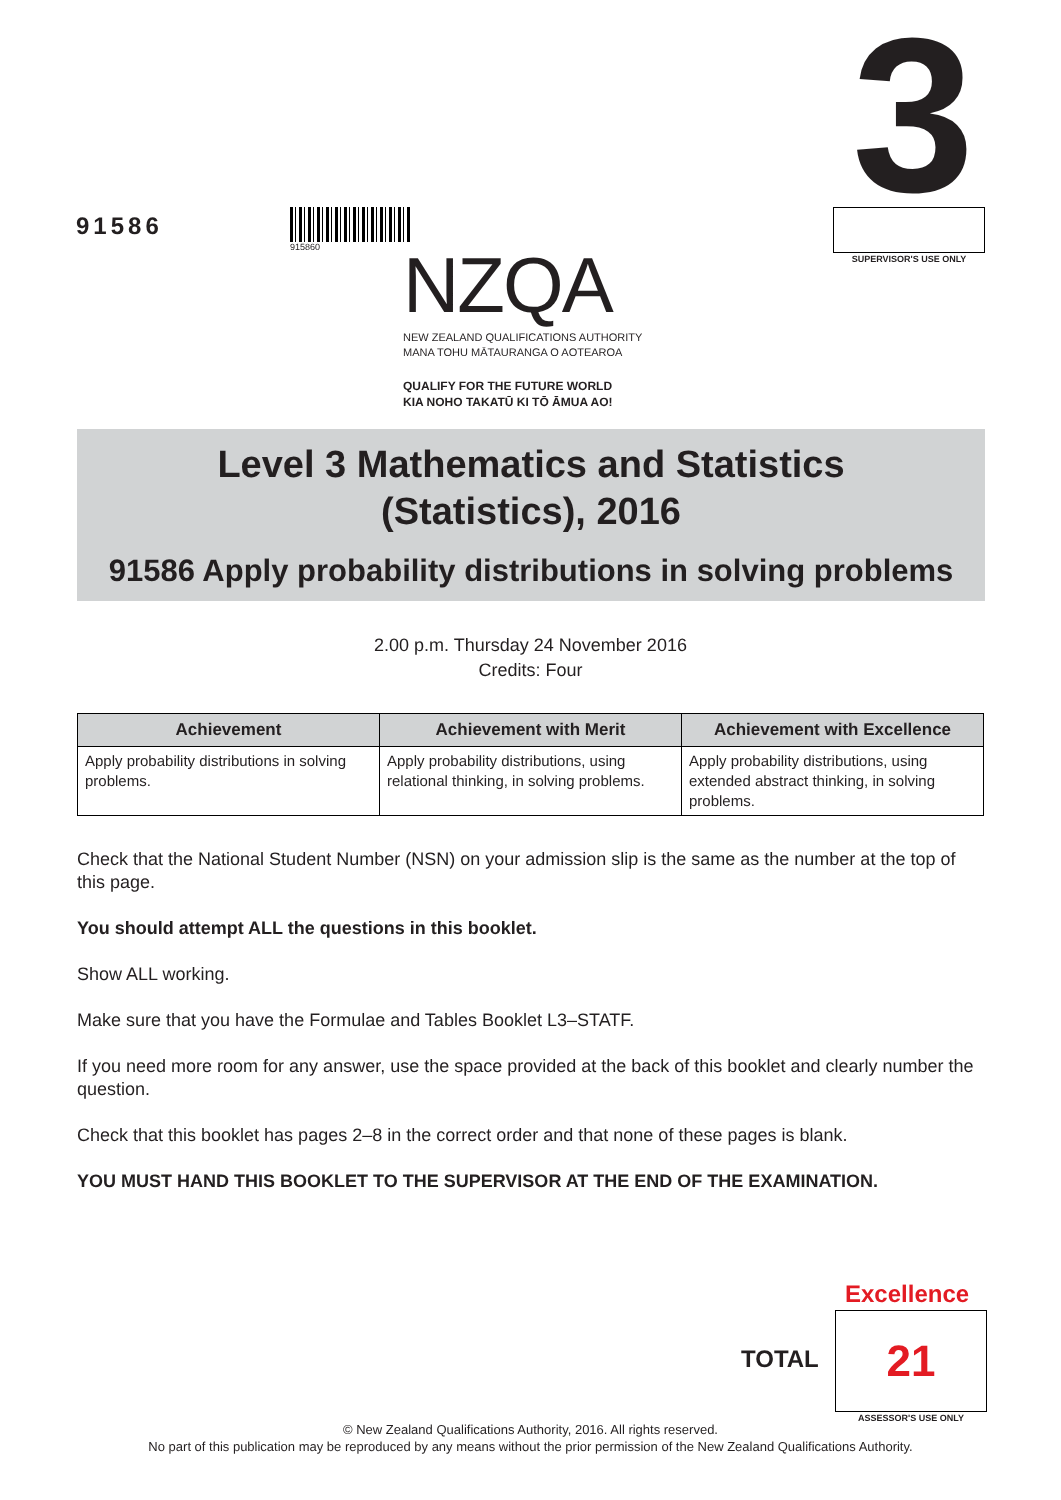91586
915860
NZQA
NEW ZEALAND QUALIFICATIONS AUTHORITY
MANA TOHU MĀTAURANGA O AOTEAROA
QUALIFY FOR THE FUTURE WORLD
KIA NOHO TAKATŪ KI TŌ ĀMUA AO!
3
SUPERVISOR'S USE ONLY
Level 3 Mathematics and Statistics
(Statistics), 2016
91586 Apply probability distributions in solving problems
2.00 p.m. Thursday 24 November 2016
Credits: Four
| Achievement | Achievement with Merit | Achievement with Excellence |
| --- | --- | --- |
| Apply probability distributions in solving problems. | Apply probability distributions, using relational thinking, in solving problems. | Apply probability distributions, using extended abstract thinking, in solving problems. |
Check that the National Student Number (NSN) on your admission slip is the same as the number at the top of this page.
You should attempt ALL the questions in this booklet.
Show ALL working.
Make sure that you have the Formulae and Tables Booklet L3–STATF.
If you need more room for any answer, use the space provided at the back of this booklet and clearly number the question.
Check that this booklet has pages 2–8 in the correct order and that none of these pages is blank.
YOU MUST HAND THIS BOOKLET TO THE SUPERVISOR AT THE END OF THE EXAMINATION.
Excellence
TOTAL 21
ASSESSOR'S USE ONLY
© New Zealand Qualifications Authority, 2016. All rights reserved.
No part of this publication may be reproduced by any means without the prior permission of the New Zealand Qualifications Authority.